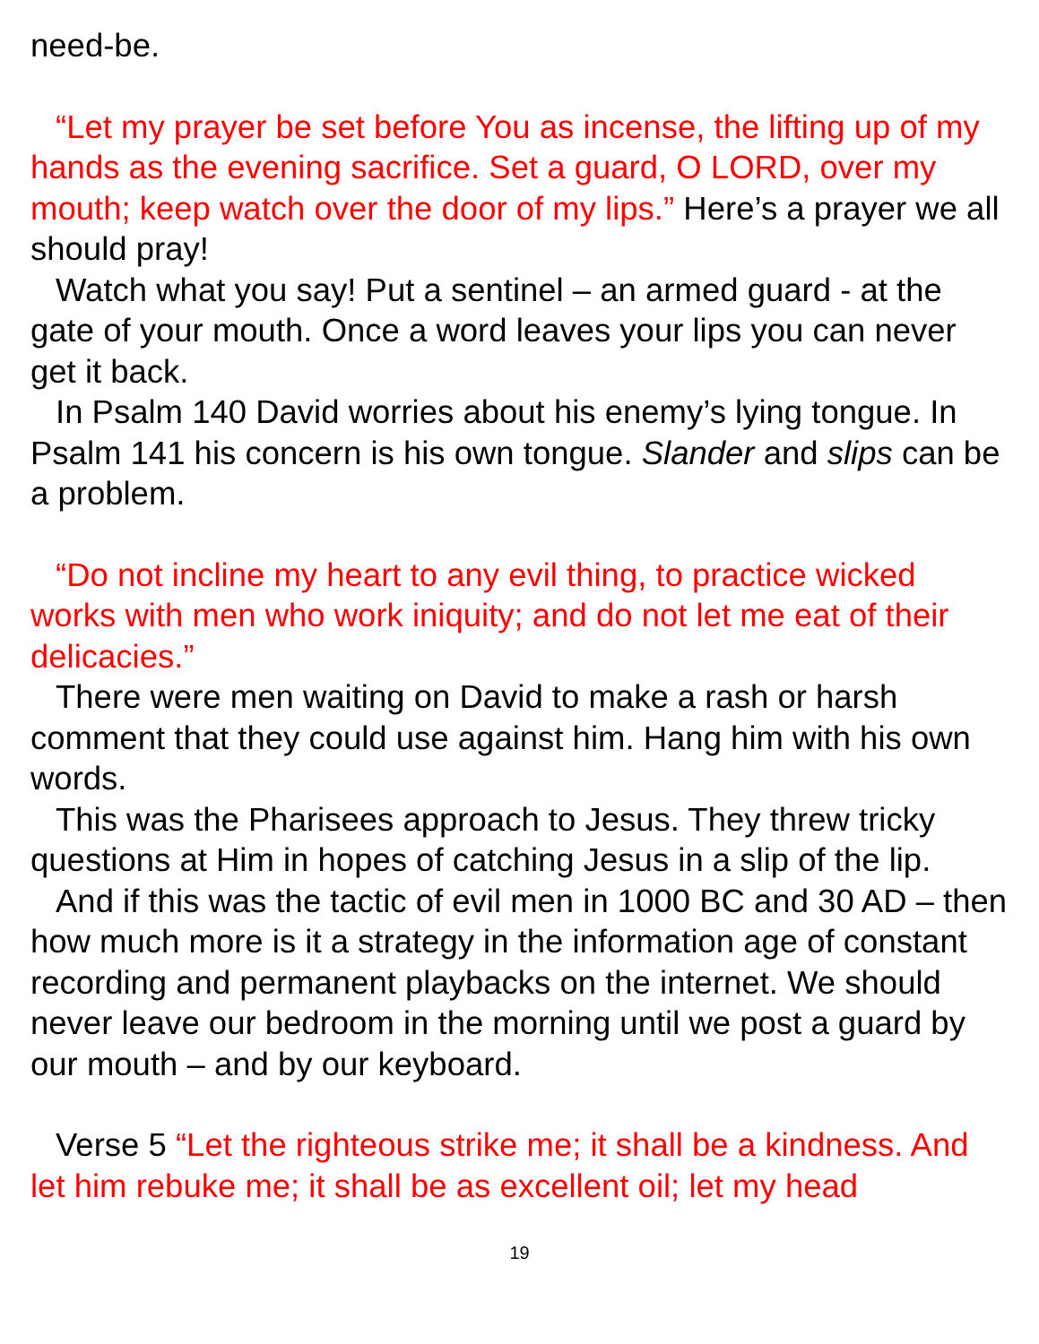need-be.
“Let my prayer be set before You as incense, the lifting up of my hands as the evening sacrifice. Set a guard, O LORD, over my mouth; keep watch over the door of my lips.” Here’s a prayer we all should pray!
Watch what you say! Put a sentinel – an armed guard - at the gate of your mouth. Once a word leaves your lips you can never get it back.
In Psalm 140 David worries about his enemy’s lying tongue. In Psalm 141 his concern is his own tongue. Slander and slips can be a problem.
“Do not incline my heart to any evil thing, to practice wicked works with men who work iniquity; and do not let me eat of their delicacies.”
There were men waiting on David to make a rash or harsh comment that they could use against him. Hang him with his own words.
This was the Pharisees approach to Jesus. They threw tricky questions at Him in hopes of catching Jesus in a slip of the lip.
And if this was the tactic of evil men in 1000 BC and 30 AD – then how much more is it a strategy in the information age of constant recording and permanent playbacks on the internet. We should never leave our bedroom in the morning until we post a guard by our mouth – and by our keyboard.
Verse 5 “Let the righteous strike me; it shall be a kindness. And let him rebuke me; it shall be as excellent oil; let my head
19